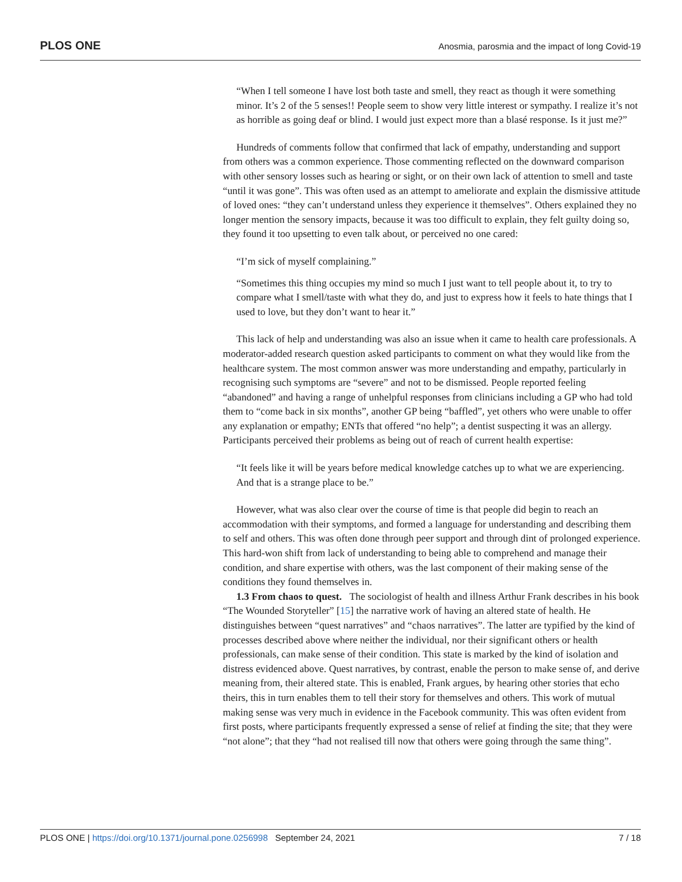PLOS ONE Anosmia, parosmia and the impact of long Covid-19
“When I tell someone I have lost both taste and smell, they react as though it were something minor. It’s 2 of the 5 senses!! People seem to show very little interest or sympathy. I realize it’s not as horrible as going deaf or blind. I would just expect more than a blasé response. Is it just me?”
Hundreds of comments follow that confirmed that lack of empathy, understanding and support from others was a common experience. Those commenting reflected on the downward comparison with other sensory losses such as hearing or sight, or on their own lack of attention to smell and taste “until it was gone”. This was often used as an attempt to ameliorate and explain the dismissive attitude of loved ones: “they can’t understand unless they experience it themselves”. Others explained they no longer mention the sensory impacts, because it was too difficult to explain, they felt guilty doing so, they found it too upsetting to even talk about, or perceived no one cared:
“I’m sick of myself complaining.”
“Sometimes this thing occupies my mind so much I just want to tell people about it, to try to compare what I smell/taste with what they do, and just to express how it feels to hate things that I used to love, but they don’t want to hear it.”
This lack of help and understanding was also an issue when it came to health care professionals. A moderator-added research question asked participants to comment on what they would like from the healthcare system. The most common answer was more understanding and empathy, particularly in recognising such symptoms are “severe” and not to be dismissed. People reported feeling “abandoned” and having a range of unhelpful responses from clinicians including a GP who had told them to “come back in six months”, another GP being “baffled”, yet others who were unable to offer any explanation or empathy; ENTs that offered “no help”; a dentist suspecting it was an allergy. Participants perceived their problems as being out of reach of current health expertise:
“It feels like it will be years before medical knowledge catches up to what we are experiencing. And that is a strange place to be.”
However, what was also clear over the course of time is that people did begin to reach an accommodation with their symptoms, and formed a language for understanding and describing them to self and others. This was often done through peer support and through dint of prolonged experience. This hard-won shift from lack of understanding to being able to comprehend and manage their condition, and share expertise with others, was the last component of their making sense of the conditions they found themselves in.
1.3 From chaos to quest. The sociologist of health and illness Arthur Frank describes in his book “The Wounded Storyteller” [15] the narrative work of having an altered state of health. He distinguishes between “quest narratives” and “chaos narratives”. The latter are typified by the kind of processes described above where neither the individual, nor their significant others or health professionals, can make sense of their condition. This state is marked by the kind of isolation and distress evidenced above. Quest narratives, by contrast, enable the person to make sense of, and derive meaning from, their altered state. This is enabled, Frank argues, by hearing other stories that echo theirs, this in turn enables them to tell their story for themselves and others. This work of mutual making sense was very much in evidence in the Facebook community. This was often evident from first posts, where participants frequently expressed a sense of relief at finding the site; that they were “not alone”; that they “had not realised till now that others were going through the same thing”.
PLOS ONE | https://doi.org/10.1371/journal.pone.0256998 September 24, 2021 7 / 18